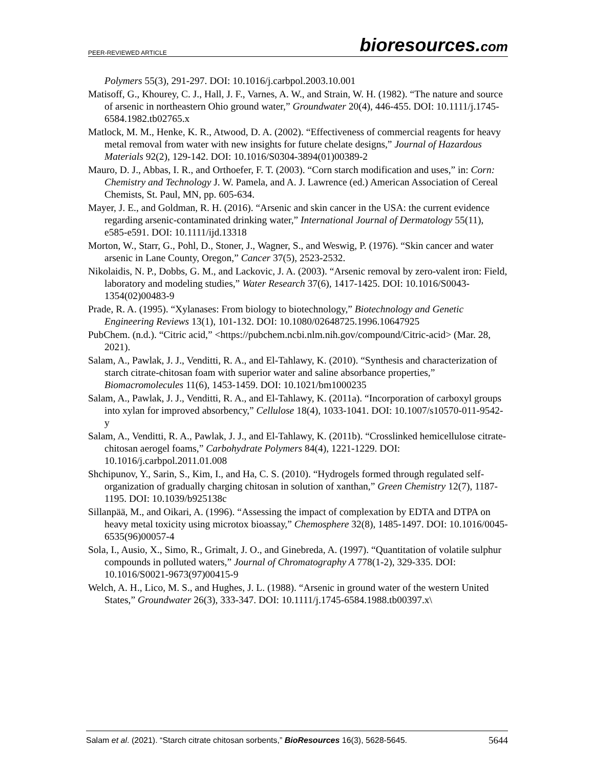PEER-REVIEWED ARTICLE
bioresources.com
Polymers 55(3), 291-297. DOI: 10.1016/j.carbpol.2003.10.001
Matisoff, G., Khourey, C. J., Hall, J. F., Varnes, A. W., and Strain, W. H. (1982). “The nature and source of arsenic in northeastern Ohio ground water,” Groundwater 20(4), 446-455. DOI: 10.1111/j.1745-6584.1982.tb02765.x
Matlock, M. M., Henke, K. R., Atwood, D. A. (2002). “Effectiveness of commercial reagents for heavy metal removal from water with new insights for future chelate designs,” Journal of Hazardous Materials 92(2), 129-142. DOI: 10.1016/S0304-3894(01)00389-2
Mauro, D. J., Abbas, I. R., and Orthoefer, F. T. (2003). “Corn starch modification and uses,” in: Corn: Chemistry and Technology J. W. Pamela, and A. J. Lawrence (ed.) American Association of Cereal Chemists, St. Paul, MN, pp. 605-634.
Mayer, J. E., and Goldman, R. H. (2016). “Arsenic and skin cancer in the USA: the current evidence regarding arsenic-contaminated drinking water,” International Journal of Dermatology 55(11), e585-e591. DOI: 10.1111/ijd.13318
Morton, W., Starr, G., Pohl, D., Stoner, J., Wagner, S., and Weswig, P. (1976). “Skin cancer and water arsenic in Lane County, Oregon,” Cancer 37(5), 2523-2532.
Nikolaidis, N. P., Dobbs, G. M., and Lackovic, J. A. (2003). “Arsenic removal by zero-valent iron: Field, laboratory and modeling studies,” Water Research 37(6), 1417-1425. DOI: 10.1016/S0043-1354(02)00483-9
Prade, R. A. (1995). “Xylanases: From biology to biotechnology,” Biotechnology and Genetic Engineering Reviews 13(1), 101-132. DOI: 10.1080/02648725.1996.10647925
PubChem. (n.d.). “Citric acid,” <https://pubchem.ncbi.nlm.nih.gov/compound/Citric-acid> (Mar. 28, 2021).
Salam, A., Pawlak, J. J., Venditti, R. A., and El-Tahlawy, K. (2010). “Synthesis and characterization of starch citrate-chitosan foam with superior water and saline absorbance properties,” Biomacromolecules 11(6), 1453-1459. DOI: 10.1021/bm1000235
Salam, A., Pawlak, J. J., Venditti, R. A., and El-Tahlawy, K. (2011a). “Incorporation of carboxyl groups into xylan for improved absorbency,” Cellulose 18(4), 1033-1041. DOI: 10.1007/s10570-011-9542-y
Salam, A., Venditti, R. A., Pawlak, J. J., and El-Tahlawy, K. (2011b). “Crosslinked hemicellulose citrate-chitosan aerogel foams,” Carbohydrate Polymers 84(4), 1221-1229. DOI: 10.1016/j.carbpol.2011.01.008
Shchipunov, Y., Sarin, S., Kim, I., and Ha, C. S. (2010). “Hydrogels formed through regulated self-organization of gradually charging chitosan in solution of xanthan,” Green Chemistry 12(7), 1187-1195. DOI: 10.1039/b925138c
Sillanpää, M., and Oikari, A. (1996). “Assessing the impact of complexation by EDTA and DTPA on heavy metal toxicity using microtox bioassay,” Chemosphere 32(8), 1485-1497. DOI: 10.1016/0045-6535(96)00057-4
Sola, I., Ausio, X., Simo, R., Grimalt, J. O., and Ginebreda, A. (1997). “Quantitation of volatile sulphur compounds in polluted waters,” Journal of Chromatography A 778(1-2), 329-335. DOI: 10.1016/S0021-9673(97)00415-9
Welch, A. H., Lico, M. S., and Hughes, J. L. (1988). “Arsenic in ground water of the western United States,” Groundwater 26(3), 333-347. DOI: 10.1111/j.1745-6584.1988.tb00397.x\
Salam et al. (2021). “Starch citrate chitosan sorbents,” BioResources 16(3), 5628-5645.
5644